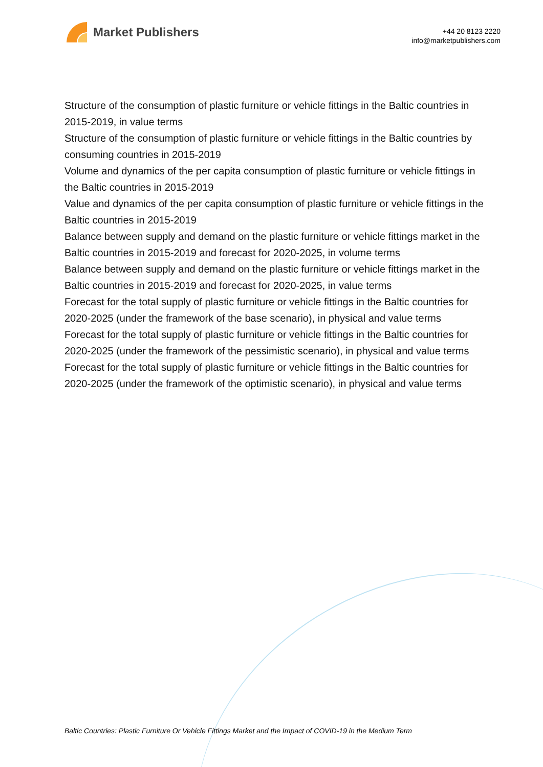Market Publishers
+44 20 8123 2220
info@marketpublishers.com
Structure of the consumption of plastic furniture or vehicle fittings in the Baltic countries in 2015-2019, in value terms
Structure of the consumption of plastic furniture or vehicle fittings in the Baltic countries by consuming countries in 2015-2019
Volume and dynamics of the per capita consumption of plastic furniture or vehicle fittings in the Baltic countries in 2015-2019
Value and dynamics of the per capita consumption of plastic furniture or vehicle fittings in the Baltic countries in 2015-2019
Balance between supply and demand on the plastic furniture or vehicle fittings market in the Baltic countries in 2015-2019 and forecast for 2020-2025, in volume terms
Balance between supply and demand on the plastic furniture or vehicle fittings market in the Baltic countries in 2015-2019 and forecast for 2020-2025, in value terms
Forecast for the total supply of plastic furniture or vehicle fittings in the Baltic countries for 2020-2025 (under the framework of the base scenario), in physical and value terms
Forecast for the total supply of plastic furniture or vehicle fittings in the Baltic countries for 2020-2025 (under the framework of the pessimistic scenario), in physical and value terms
Forecast for the total supply of plastic furniture or vehicle fittings in the Baltic countries for 2020-2025 (under the framework of the optimistic scenario), in physical and value terms
Baltic Countries: Plastic Furniture Or Vehicle Fittings Market and the Impact of COVID-19 in the Medium Term